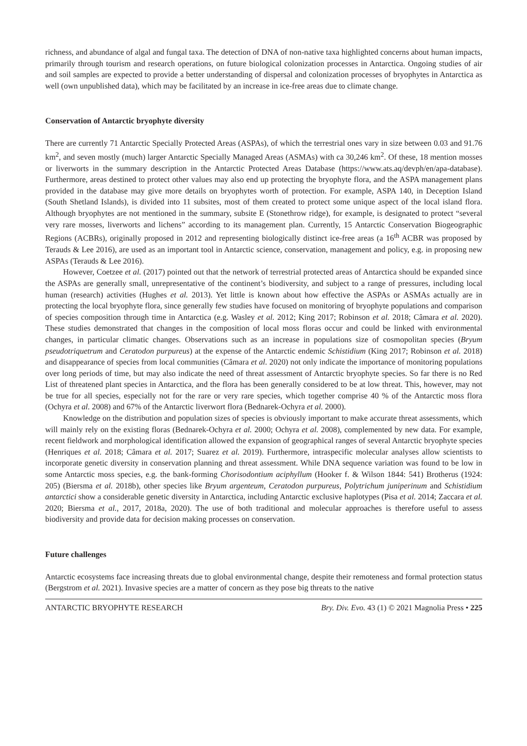richness, and abundance of algal and fungal taxa. The detection of DNA of non-native taxa highlighted concerns about human impacts, primarily through tourism and research operations, on future biological colonization processes in Antarctica. Ongoing studies of air and soil samples are expected to provide a better understanding of dispersal and colonization processes of bryophytes in Antarctica as well (own unpublished data), which may be facilitated by an increase in ice-free areas due to climate change.
Conservation of Antarctic bryophyte diversity
There are currently 71 Antarctic Specially Protected Areas (ASPAs), of which the terrestrial ones vary in size between 0.03 and 91.76 km<sup>2</sup>, and seven mostly (much) larger Antarctic Specially Managed Areas (ASMAs) with ca 30,246 km<sup>2</sup>. Of these, 18 mention mosses or liverworts in the summary description in the Antarctic Protected Areas Database (https://www.ats.aq/devph/en/apa-database). Furthermore, areas destined to protect other values may also end up protecting the bryophyte flora, and the ASPA management plans provided in the database may give more details on bryophytes worth of protection. For example, ASPA 140, in Deception Island (South Shetland Islands), is divided into 11 subsites, most of them created to protect some unique aspect of the local island flora. Although bryophytes are not mentioned in the summary, subsite E (Stonethrow ridge), for example, is designated to protect “several very rare mosses, liverworts and lichens” according to its management plan. Currently, 15 Antarctic Conservation Biogeographic Regions (ACBRs), originally proposed in 2012 and representing biologically distinct ice-free areas (a 16<sup>th</sup> ACBR was proposed by Terauds & Lee 2016), are used as an important tool in Antarctic science, conservation, management and policy, e.g. in proposing new ASPAs (Terauds & Lee 2016).
However, Coetzee et al. (2017) pointed out that the network of terrestrial protected areas of Antarctica should be expanded since the ASPAs are generally small, unrepresentative of the continent’s biodiversity, and subject to a range of pressures, including local human (research) activities (Hughes et al. 2013). Yet little is known about how effective the ASPAs or ASMAs actually are in protecting the local bryophyte flora, since generally few studies have focused on monitoring of bryophyte populations and comparison of species composition through time in Antarctica (e.g. Wasley et al. 2012; King 2017; Robinson et al. 2018; Câmara et al. 2020). These studies demonstrated that changes in the composition of local moss floras occur and could be linked with environmental changes, in particular climatic changes. Observations such as an increase in populations size of cosmopolitan species (Bryum pseudotriquetrum and Ceratodon purpureus) at the expense of the Antarctic endemic Schistidium (King 2017; Robinson et al. 2018) and disappearance of species from local communities (Câmara et al. 2020) not only indicate the importance of monitoring populations over long periods of time, but may also indicate the need of threat assessment of Antarctic bryophyte species. So far there is no Red List of threatened plant species in Antarctica, and the flora has been generally considered to be at low threat. This, however, may not be true for all species, especially not for the rare or very rare species, which together comprise 40 % of the Antarctic moss flora (Ochyra et al. 2008) and 67% of the Antarctic liverwort flora (Bednarek-Ochyra et al. 2000).
Knowledge on the distribution and population sizes of species is obviously important to make accurate threat assessments, which will mainly rely on the existing floras (Bednarek-Ochyra et al. 2000; Ochyra et al. 2008), complemented by new data. For example, recent fieldwork and morphological identification allowed the expansion of geographical ranges of several Antarctic bryophyte species (Henriques et al. 2018; Câmara et al. 2017; Suarez et al. 2019). Furthermore, intraspecific molecular analyses allow scientists to incorporate genetic diversity in conservation planning and threat assessment. While DNA sequence variation was found to be low in some Antarctic moss species, e.g. the bank-forming Chorisodontium aciphyllum (Hooker f. & Wilson 1844: 541) Brotherus (1924: 205) (Biersma et al. 2018b), other species like Bryum argenteum, Ceratodon purpureus, Polytrichum juniperinum and Schistidium antarctici show a considerable genetic diversity in Antarctica, including Antarctic exclusive haplotypes (Pisa et al. 2014; Zaccara et al. 2020; Biersma et al., 2017, 2018a, 2020). The use of both traditional and molecular approaches is therefore useful to assess biodiversity and provide data for decision making processes on conservation.
Future challenges
Antarctic ecosystems face increasing threats due to global environmental change, despite their remoteness and formal protection status (Bergstrom et al. 2021). Invasive species are a matter of concern as they pose big threats to the native
ANTARCTIC BRYOPHYTE RESEARCH Bry. Div. Evo. 43 (1) © 2021 Magnolia Press • 225